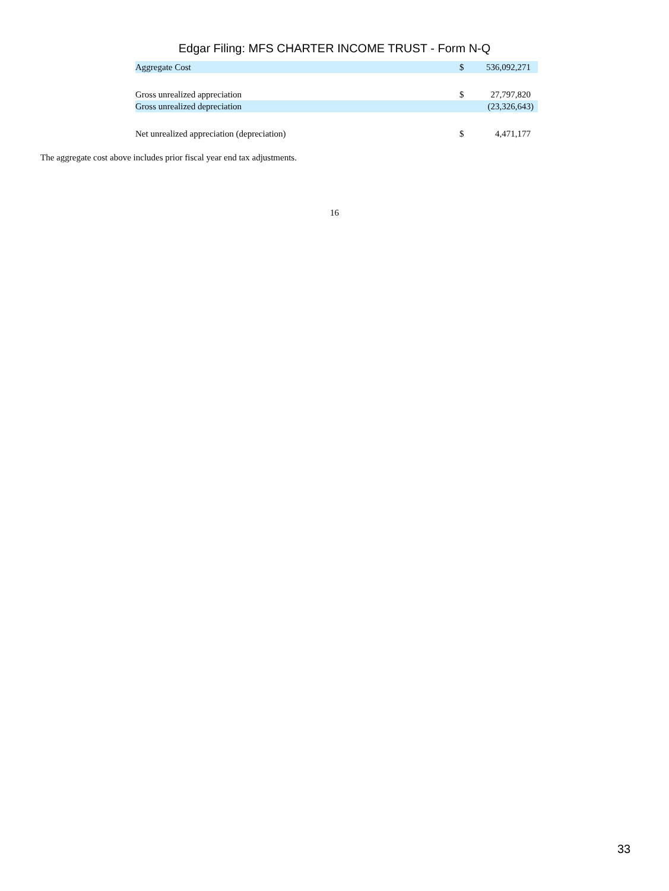Edgar Filing: MFS CHARTER INCOME TRUST - Form N-Q
| Aggregate Cost | $ | 536,092,271 | |
| Gross unrealized appreciation | $ | 27,797,820 | |
| Gross unrealized depreciation | | (23,326,643 | ) |
| Net unrealized appreciation (depreciation) | $ | 4,471,177 | |
The aggregate cost above includes prior fiscal year end tax adjustments.
16
33